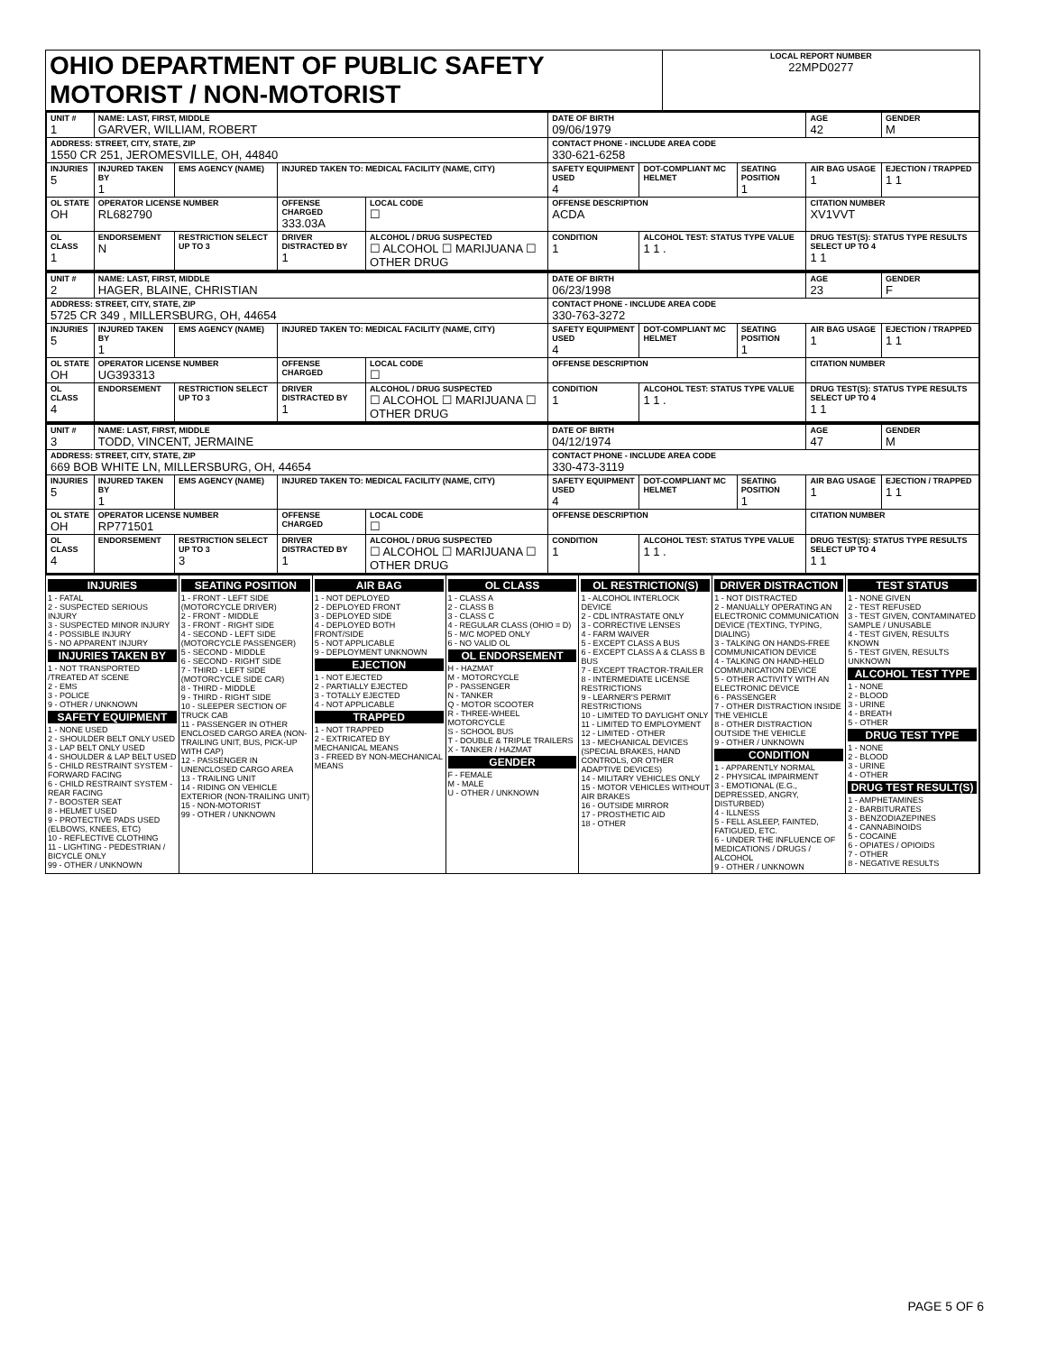| OHIO DEPARTMENT OF PUBLIC SAFETY MOTORIST / NON-MOTORIST | LOCAL REPORT NUMBER 22MPD0277 |
| UNIT # 1 | NAME: LAST, FIRST, MIDDLE GARVER, WILLIAM, ROBERT | | | | | DATE OF BIRTH 09/06/1979 | | | AGE 42 | GENDER M |
| ADDRESS: STREET, CITY, STATE, ZIP 1550 CR 251, JEROMESVILLE, OH, 44840 | | | | | | CONTACT PHONE - INCLUDE AREA CODE 330-621-6258 | | | | |
| INJURIES 5 | INJURED TAKEN BY 1 | EMS AGENCY (NAME) | INJURED TAKEN TO: MEDICAL FACILITY (NAME, CITY) | | | SAFETY EQUIPMENT USED 4 | DOT-COMPLIANT MC HELMET | SEATING POSITION 1 | AIR BAG USAGE 1 | EJECTION / TRAPPED 1 1 |
| OL STATE OH | OPERATOR LICENSE NUMBER RL682790 | | OFFENSE CHARGED 333.03A | | LOCAL CODE ☐ | OFFENSE DESCRIPTION ACDA | | | CITATION NUMBER XV1VVT | |
| OL CLASS 1 | ENDORSEMENT N | RESTRICTION SELECT UP TO 3 | DRIVER DISTRACTED BY 1 | ALCOHOL / DRUG SUSPECTED ☐ ALCOHOL ☐ MARIJUANA ☐ OTHER DRUG | | CONDITION 1 | ALCOHOL TEST: STATUS TYPE VALUE 1 1 . | | DRUG TEST(S): STATUS TYPE RESULTS SELECT UP TO 4 1 1 | |
| UNIT # 2 | NAME: LAST, FIRST, MIDDLE HAGER, BLAINE, CHRISTIAN | | | | | DATE OF BIRTH 06/23/1998 | | | AGE 23 | GENDER F |
| ADDRESS: STREET, CITY, STATE, ZIP 5725 CR 349 , MILLERSBURG, OH, 44654 | | | | | | CONTACT PHONE - INCLUDE AREA CODE 330-763-3272 | | | | |
| INJURIES 5 | INJURED TAKEN BY 1 | EMS AGENCY (NAME) | INJURED TAKEN TO: MEDICAL FACILITY (NAME, CITY) | | | SAFETY EQUIPMENT USED 4 | DOT-COMPLIANT MC HELMET | SEATING POSITION 1 | AIR BAG USAGE 1 | EJECTION / TRAPPED 1 1 |
| OL STATE OH | OPERATOR LICENSE NUMBER UG393313 | | OFFENSE CHARGED | | LOCAL CODE ☐ | OFFENSE DESCRIPTION | | | CITATION NUMBER | |
| OL CLASS 4 | ENDORSEMENT | RESTRICTION SELECT UP TO 3 | DRIVER DISTRACTED BY 1 | ALCOHOL / DRUG SUSPECTED ☐ ALCOHOL ☐ MARIJUANA ☐ OTHER DRUG | | CONDITION 1 | ALCOHOL TEST: STATUS TYPE VALUE 1 1 . | | DRUG TEST(S): STATUS TYPE RESULTS SELECT UP TO 4 1 1 | |
| UNIT # 3 | NAME: LAST, FIRST, MIDDLE TODD, VINCENT, JERMAINE | | | | | DATE OF BIRTH 04/12/1974 | | | AGE 47 | GENDER M |
| ADDRESS: STREET, CITY, STATE, ZIP 669 BOB WHITE LN, MILLERSBURG, OH, 44654 | | | | | | CONTACT PHONE - INCLUDE AREA CODE 330-473-3119 | | | | |
| INJURIES 5 | INJURED TAKEN BY 1 | EMS AGENCY (NAME) | INJURED TAKEN TO: MEDICAL FACILITY (NAME, CITY) | | | SAFETY EQUIPMENT USED 4 | DOT-COMPLIANT MC HELMET | SEATING POSITION 1 | AIR BAG USAGE 1 | EJECTION / TRAPPED 1 1 |
| OL STATE OH | OPERATOR LICENSE NUMBER RP771501 | | OFFENSE CHARGED | | LOCAL CODE ☐ | OFFENSE DESCRIPTION | | | CITATION NUMBER | |
| OL CLASS 4 | ENDORSEMENT | RESTRICTION SELECT UP TO 3 3 | DRIVER DISTRACTED BY 1 | ALCOHOL / DRUG SUSPECTED ☐ ALCOHOL ☐ MARIJUANA ☐ OTHER DRUG | | CONDITION 1 | ALCOHOL TEST: STATUS TYPE VALUE 1 1 . | | DRUG TEST(S): STATUS TYPE RESULTS SELECT UP TO 4 1 1 | |
INJURIES
1 - FATAL
2 - SUSPECTED SERIOUS INJURY
3 - SUSPECTED MINOR INJURY
4 - POSSIBLE INJURY
5 - NO APPARENT INJURY
INJURIES TAKEN BY
1 - NOT TRANSPORTED /TREATED AT SCENE
2 - EMS
3 - POLICE
9 - OTHER / UNKNOWN
SAFETY EQUIPMENT
1 - NONE USED
2 - SHOULDER BELT ONLY USED
3 - LAP BELT ONLY USED
4 - SHOULDER & LAP BELT USED
5 - CHILD RESTRAINT SYSTEM - FORWARD FACING
6 - CHILD RESTRAINT SYSTEM - REAR FACING
7 - BOOSTER SEAT
8 - HELMET USED
9 - PROTECTIVE PADS USED (ELBOWS, KNEES, ETC)
10 - REFLECTIVE CLOTHING
11 - LIGHTING - PEDESTRIAN / BICYCLE ONLY
99 - OTHER / UNKNOWN
SEATING POSITION
1 - FRONT - LEFT SIDE (MOTORCYCLE DRIVER)
2 - FRONT - MIDDLE
3 - FRONT - RIGHT SIDE
4 - SECOND - LEFT SIDE (MOTORCYCLE PASSENGER)
5 - SECOND - MIDDLE
6 - SECOND - RIGHT SIDE
7 - THIRD - LEFT SIDE (MOTORCYCLE SIDE CAR)
8 - THIRD - MIDDLE
9 - THIRD - RIGHT SIDE
10 - SLEEPER SECTION OF TRUCK CAB
11 - PASSENGER IN OTHER ENCLOSED CARGO AREA (NON-TRAILING UNIT, BUS, PICK-UP WITH CAP)
12 - PASSENGER IN UNENCLOSED CARGO AREA
13 - TRAILING UNIT
14 - RIDING ON VEHICLE EXTERIOR (NON-TRAILING UNIT)
15 - NON-MOTORIST
99 - OTHER / UNKNOWN
AIR BAG
1 - NOT DEPLOYED
2 - DEPLOYED FRONT
3 - DEPLOYED SIDE
4 - DEPLOYED BOTH FRONT/SIDE
5 - NOT APPLICABLE
9 - DEPLOYMENT UNKNOWN
EJECTION
1 - NOT EJECTED
2 - PARTIALLY EJECTED
3 - TOTALLY EJECTED
4 - NOT APPLICABLE
TRAPPED
1 - NOT TRAPPED
2 - EXTRICATED BY MECHANICAL MEANS
3 - FREED BY NON-MECHANICAL MEANS
OL CLASS
1 - CLASS A
2 - CLASS B
3 - CLASS C
4 - REGULAR CLASS (OHIO = D)
5 - M/C MOPED ONLY
6 - NO VALID OL
OL ENDORSEMENT
H - HAZMAT
M - MOTORCYCLE
P - PASSENGER
N - TANKER
Q - MOTOR SCOOTER
R - THREE-WHEEL MOTORCYCLE
S - SCHOOL BUS
T - DOUBLE & TRIPLE TRAILERS
X - TANKER / HAZMAT
GENDER
F - FEMALE
M - MALE
U - OTHER / UNKNOWN
OL RESTRICTION(S)
1 - ALCOHOL INTERLOCK DEVICE
2 - CDL INTRASTATE ONLY
3 - CORRECTIVE LENSES
4 - FARM WAIVER
5 - EXCEPT CLASS A BUS
6 - EXCEPT CLASS A & CLASS B BUS
7 - EXCEPT TRACTOR-TRAILER
8 - INTERMEDIATE LICENSE RESTRICTIONS
9 - LEARNER'S PERMIT RESTRICTIONS
10 - LIMITED TO DAYLIGHT ONLY
11 - LIMITED TO EMPLOYMENT
12 - LIMITED - OTHER
13 - MECHANICAL DEVICES (SPECIAL BRAKES, HAND CONTROLS, OR OTHER ADAPTIVE DEVICES)
14 - MILITARY VEHICLES ONLY
15 - MOTOR VEHICLES WITHOUT AIR BRAKES
16 - OUTSIDE MIRROR
17 - PROSTHETIC AID
18 - OTHER
DRIVER DISTRACTION
1 - NOT DISTRACTED
2 - MANUALLY OPERATING AN ELECTRONIC COMMUNICATION DEVICE (TEXTING, TYPING, DIALING)
3 - TALKING ON HANDS-FREE COMMUNICATION DEVICE
4 - TALKING ON HAND-HELD COMMUNICATION DEVICE
5 - OTHER ACTIVITY WITH AN ELECTRONIC DEVICE
6 - PASSENGER
7 - OTHER DISTRACTION INSIDE THE VEHICLE
8 - OTHER DISTRACTION OUTSIDE THE VEHICLE
9 - OTHER / UNKNOWN
CONDITION
1 - APPARENTLY NORMAL
2 - PHYSICAL IMPAIRMENT
3 - EMOTIONAL (E.G., DEPRESSED, ANGRY, DISTURBED)
4 - ILLNESS
5 - FELL ASLEEP, FAINTED, FATIGUED, ETC.
6 - UNDER THE INFLUENCE OF MEDICATIONS / DRUGS / ALCOHOL
9 - OTHER / UNKNOWN
TEST STATUS
1 - NONE GIVEN
2 - TEST REFUSED
3 - TEST GIVEN, CONTAMINATED SAMPLE / UNUSABLE
4 - TEST GIVEN, RESULTS KNOWN
5 - TEST GIVEN, RESULTS UNKNOWN
ALCOHOL TEST TYPE
1 - NONE
2 - BLOOD
3 - URINE
4 - BREATH
5 - OTHER
DRUG TEST TYPE
1 - NONE
2 - BLOOD
3 - URINE
4 - OTHER
DRUG TEST RESULT(S)
1 - AMPHETAMINES
2 - BARBITURATES
3 - BENZODIAZEPINES
4 - CANNABINOIDS
5 - COCAINE
6 - OPIATES / OPIOIDS
7 - OTHER
8 - NEGATIVE RESULTS
PAGE 5 OF 6